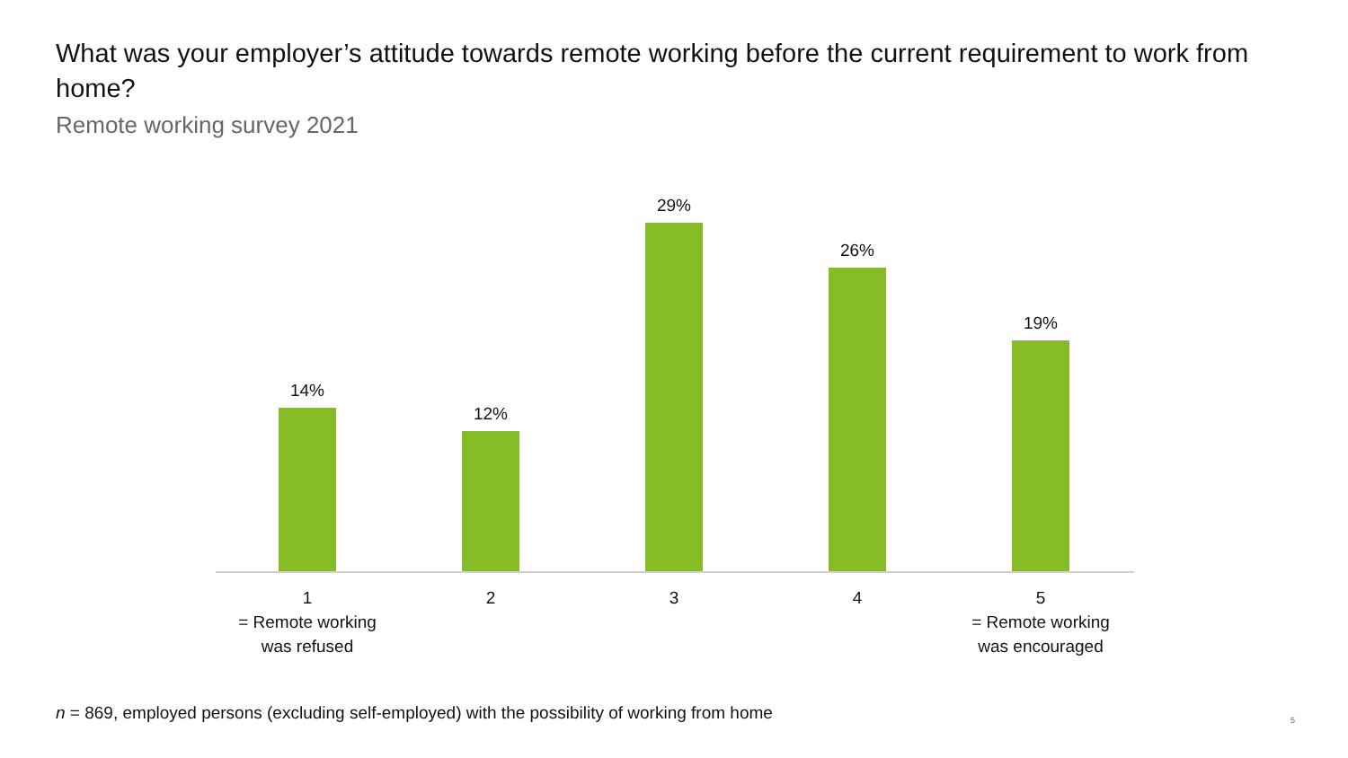What was your employer’s attitude towards remote working before the current requirement to work from home?
Remote working survey 2021
14%
1
= Remote working
was refused
12%
2
29%
3
26%
4
19%
5
= Remote working
was encouraged
n = 869, employed persons (excluding self-employed) with the possibility of working from home
5